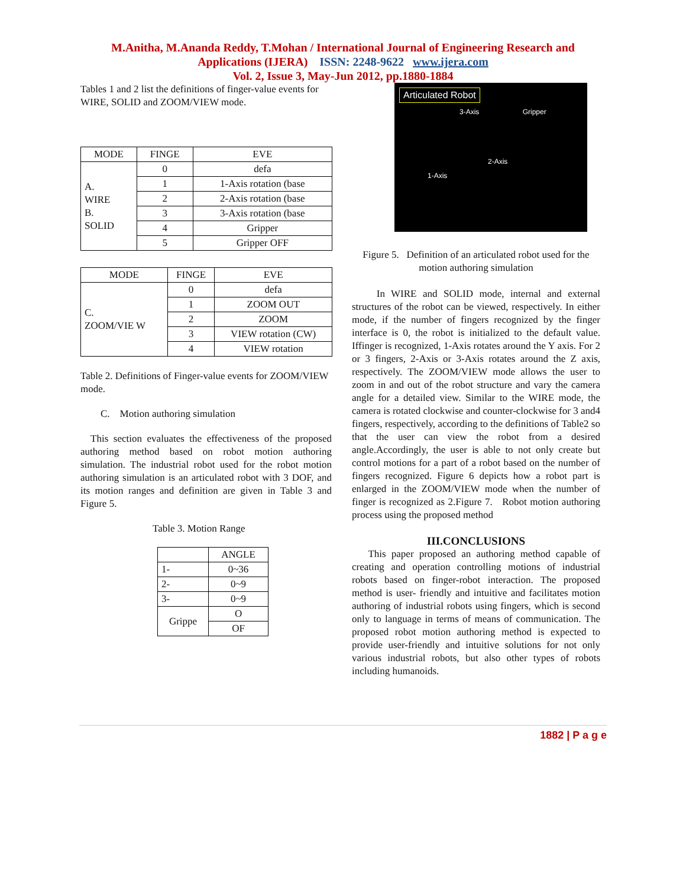M.Anitha, M.Ananda Reddy, T.Mohan / International Journal of Engineering Research and
Applications (IJERA) ISSN: 2248-9622 www.ijera.com
Vol. 2, Issue 3, May-Jun 2012, pp.1880-1884
Tables 1 and 2 list the definitions of finger-value events for WIRE, SOLID and ZOOM/VIEW mode.
| MODE | FINGE | EVE |
| --- | --- | --- |
| A. WIRE B. SOLID | 0 | defa |
| | 1 | 1-Axis rotation (base |
| | 2 | 2-Axis rotation (base |
| | 3 | 3-Axis rotation (base |
| | 4 | Gripper |
| | 5 | Gripper OFF |
| MODE | FINGE | EVE |
| --- | --- | --- |
| C. ZOOM/VIE W | 0 | defa |
| | 1 | ZOOM OUT |
| | 2 | ZOOM |
| | 3 | VIEW rotation (CW) |
| | 4 | VIEW rotation |
Table 2. Definitions of Finger-value events for ZOOM/VIEW mode.
C. Motion authoring simulation
This section evaluates the effectiveness of the proposed authoring method based on robot motion authoring simulation. The industrial robot used for the robot motion authoring simulation is an articulated robot with 3 DOF, and its motion ranges and definition are given in Table 3 and Figure 5.
Table 3. Motion Range
| | ANGLE |
| --- | --- |
| 1- | 0~36 |
| 2- | 0~9 |
| 3- | 0~9 |
| Grippe | O |
| | OF |
Articulated Robot
3-Axis Gripper
2-Axis
1-Axis
Figure 5. Definition of an articulated robot used for the motion authoring simulation
In WIRE and SOLID mode, internal and external structures of the robot can be viewed, respectively. In either mode, if the number of fingers recognized by the finger interface is 0, the robot is initialized to the default value. Iffinger is recognized, 1-Axis rotates around the Y axis. For 2 or 3 fingers, 2-Axis or 3-Axis rotates around the Z axis, respectively. The ZOOM/VIEW mode allows the user to zoom in and out of the robot structure and vary the camera angle for a detailed view. Similar to the WIRE mode, the camera is rotated clockwise and counter-clockwise for 3 and4 fingers, respectively, according to the definitions of Table2 so that the user can view the robot from a desired angle.Accordingly, the user is able to not only create but control motions for a part of a robot based on the number of fingers recognized. Figure 6 depicts how a robot part is enlarged in the ZOOM/VIEW mode when the number of finger is recognized as 2.Figure 7. Robot motion authoring process using the proposed method
III.CONCLUSIONS
This paper proposed an authoring method capable of creating and operation controlling motions of industrial robots based on finger-robot interaction. The proposed method is user- friendly and intuitive and facilitates motion authoring of industrial robots using fingers, which is second only to language in terms of means of communication. The proposed robot motion authoring method is expected to provide user-friendly and intuitive solutions for not only various industrial robots, but also other types of robots including humanoids.
1882 | P a g e